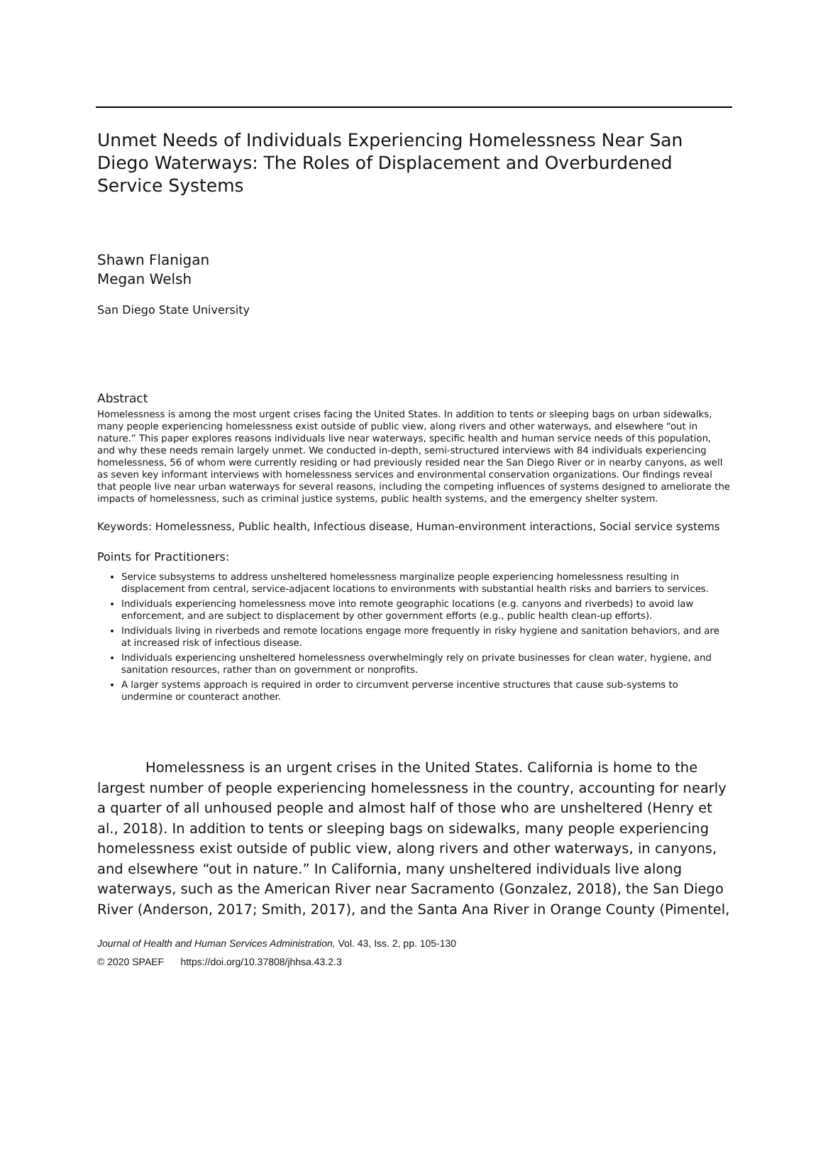Unmet Needs of Individuals Experiencing Homelessness Near San Diego Waterways: The Roles of Displacement and Overburdened Service Systems
Shawn Flanigan
Megan Welsh
San Diego State University
Abstract
Homelessness is among the most urgent crises facing the United States. In addition to tents or sleeping bags on urban sidewalks, many people experiencing homelessness exist outside of public view, along rivers and other waterways, and elsewhere “out in nature.” This paper explores reasons individuals live near waterways, specific health and human service needs of this population, and why these needs remain largely unmet. We conducted in-depth, semi-structured interviews with 84 individuals experiencing homelessness, 56 of whom were currently residing or had previously resided near the San Diego River or in nearby canyons, as well as seven key informant interviews with homelessness services and environmental conservation organizations. Our findings reveal that people live near urban waterways for several reasons, including the competing influences of systems designed to ameliorate the impacts of homelessness, such as criminal justice systems, public health systems, and the emergency shelter system.
Keywords: Homelessness, Public health, Infectious disease, Human-environment interactions, Social service systems
Points for Practitioners:
Service subsystems to address unsheltered homelessness marginalize people experiencing homelessness resulting in displacement from central, service-adjacent locations to environments with substantial health risks and barriers to services.
Individuals experiencing homelessness move into remote geographic locations (e.g. canyons and riverbeds) to avoid law enforcement, and are subject to displacement by other government efforts (e.g., public health clean-up efforts).
Individuals living in riverbeds and remote locations engage more frequently in risky hygiene and sanitation behaviors, and are at increased risk of infectious disease.
Individuals experiencing unsheltered homelessness overwhelmingly rely on private businesses for clean water, hygiene, and sanitation resources, rather than on government or nonprofits.
A larger systems approach is required in order to circumvent perverse incentive structures that cause sub-systems to undermine or counteract another.
Homelessness is an urgent crises in the United States. California is home to the largest number of people experiencing homelessness in the country, accounting for nearly a quarter of all unhoused people and almost half of those who are unsheltered (Henry et al., 2018). In addition to tents or sleeping bags on sidewalks, many people experiencing homelessness exist outside of public view, along rivers and other waterways, in canyons, and elsewhere “out in nature.” In California, many unsheltered individuals live along waterways, such as the American River near Sacramento (Gonzalez, 2018), the San Diego River (Anderson, 2017; Smith, 2017), and the Santa Ana River in Orange County (Pimentel,
Journal of Health and Human Services Administration, Vol. 43, Iss. 2, pp. 105-130
© 2020 SPAEF https://doi.org/10.37808/jhhsa.43.2.3